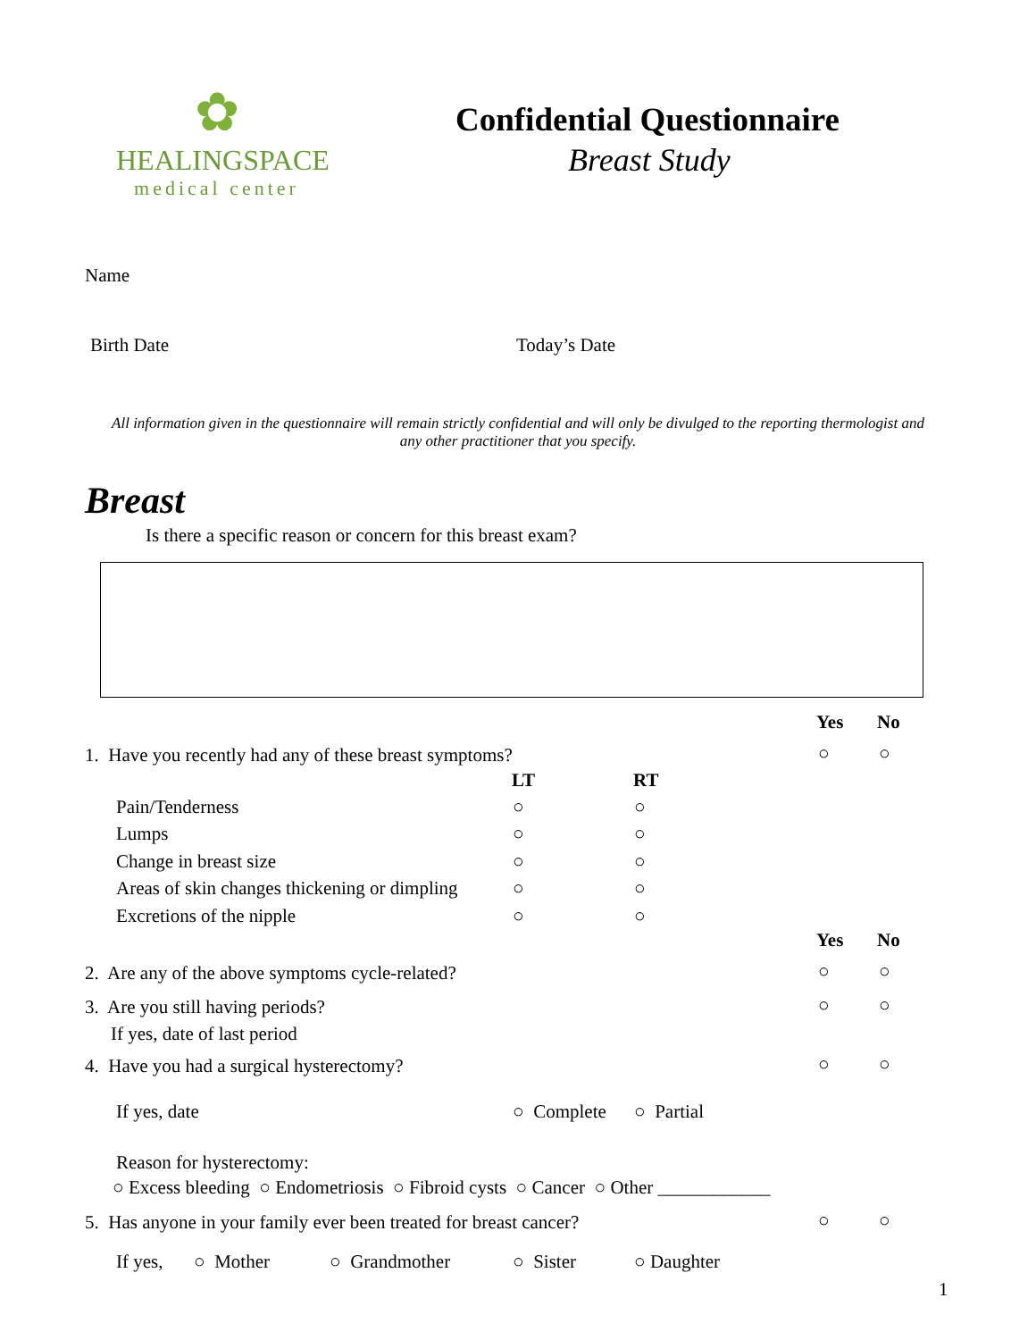✿
HEALINGSPACE
medical center
Confidential Questionnaire
Breast Study
Name
Birth Date Today’s Date
All information given in the questionnaire will remain strictly confidential and will only be divulged to the reporting thermologist and any other practitioner that you specify.
Breast
Is there a specific reason or concern for this breast exam?
Yes No
1. Have you recently had any of these breast symptoms? ○ ○
LT RT
Pain/Tenderness ○ ○
Lumps ○ ○
Change in breast size ○ ○
Areas of skin changes thickening or dimpling ○ ○
Excretions of the nipple ○ ○
Yes No
2. Are any of the above symptoms cycle-related? ○ ○
3. Are you still having periods? ○ ○
If yes, date of last period
4. Have you had a surgical hysterectomy? ○ ○
If yes, date ○ Complete ○ Partial
Reason for hysterectomy:
○ Excess bleeding ○ Endometriosis ○ Fibroid cysts ○ Cancer ○ Other ____________
5. Has anyone in your family ever been treated for breast cancer? ○ ○
If yes, ○ Mother ○ Grandmother ○ Sister ○ Daughter
1